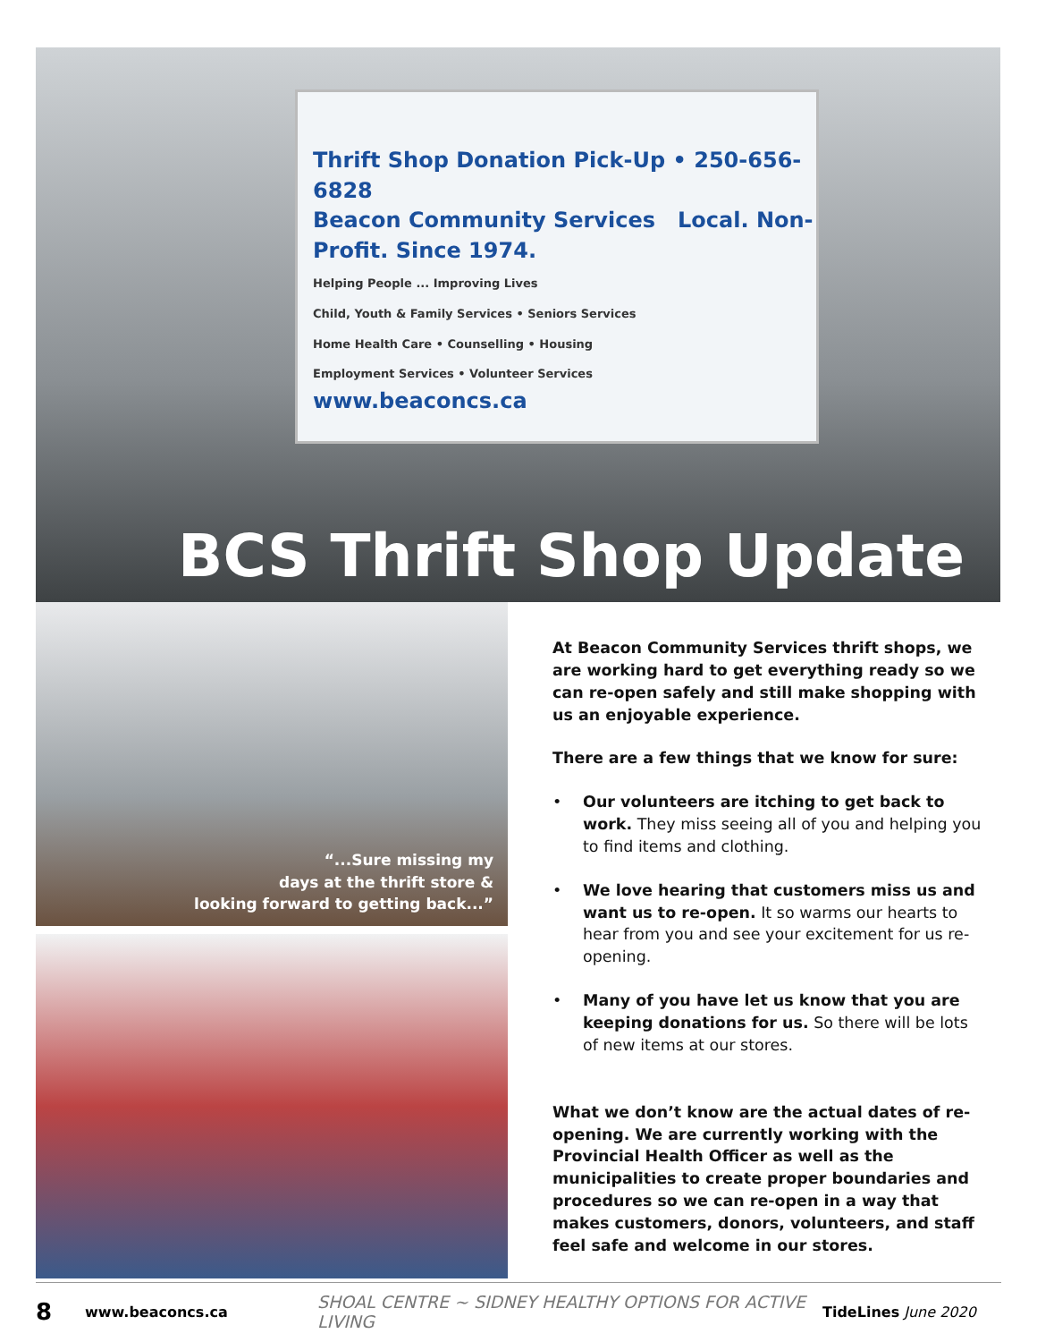Thrift Shop Donation Pick-Up • 250-656-6828
Beacon Community Services Local. Non-Profit. Since 1974.
Helping People ... Improving Lives
Child, Youth & Family Services • Seniors Services
Home Health Care • Counselling • Housing
Employment Services • Volunteer Services www.beaconcs.ca
BCS Thrift Shop Update
“...Sure missing my
days at the thrift store &
looking forward to getting back...”
At Beacon Community Services thrift shops, we are working hard to get everything ready so we can re-open safely and still make shopping with us an enjoyable experience.
There are a few things that we know for sure:
• Our volunteers are itching to get back to work. They miss seeing all of you and helping you to find items and clothing.
• We love hearing that customers miss us and want us to re-open. It so warms our hearts to hear from you and see your excitement for us re-opening.
• Many of you have let us know that you are keeping donations for us. So there will be lots of new items at our stores.
What we don’t know are the actual dates of re-opening. We are currently working with the Provincial Health Officer as well as the municipalities to create proper boundaries and procedures so we can re-open in a way that makes customers, donors, volunteers, and staff feel safe and welcome in our stores.
8 www.beaconcs.ca SHOAL CENTRE ~ SIDNEY HEALTHY OPTIONS FOR ACTIVE LIVING TideLines June 2020